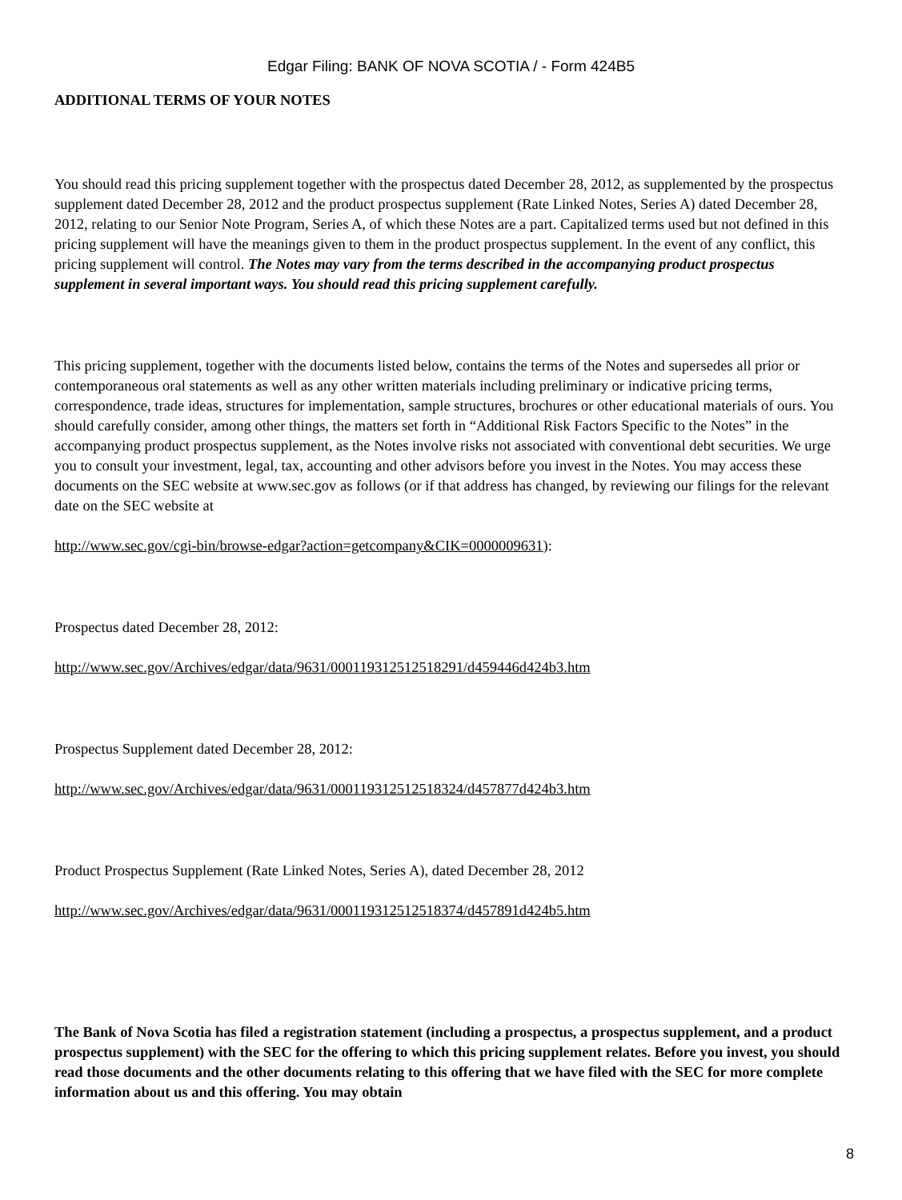Edgar Filing: BANK OF NOVA SCOTIA / - Form 424B5
ADDITIONAL TERMS OF YOUR NOTES
You should read this pricing supplement together with the prospectus dated December 28, 2012, as supplemented by the prospectus supplement dated December 28, 2012 and the product prospectus supplement (Rate Linked Notes, Series A) dated December 28, 2012, relating to our Senior Note Program, Series A, of which these Notes are a part. Capitalized terms used but not defined in this pricing supplement will have the meanings given to them in the product prospectus supplement. In the event of any conflict, this pricing supplement will control. The Notes may vary from the terms described in the accompanying product prospectus supplement in several important ways. You should read this pricing supplement carefully.
This pricing supplement, together with the documents listed below, contains the terms of the Notes and supersedes all prior or contemporaneous oral statements as well as any other written materials including preliminary or indicative pricing terms, correspondence, trade ideas, structures for implementation, sample structures, brochures or other educational materials of ours. You should carefully consider, among other things, the matters set forth in “Additional Risk Factors Specific to the Notes” in the accompanying product prospectus supplement, as the Notes involve risks not associated with conventional debt securities. We urge you to consult your investment, legal, tax, accounting and other advisors before you invest in the Notes. You may access these documents on the SEC website at www.sec.gov as follows (or if that address has changed, by reviewing our filings for the relevant date on the SEC website at
http://www.sec.gov/cgi-bin/browse-edgar?action=getcompany&CIK=0000009631):
Prospectus dated December 28, 2012:
http://www.sec.gov/Archives/edgar/data/9631/000119312512518291/d459446d424b3.htm
Prospectus Supplement dated December 28, 2012:
http://www.sec.gov/Archives/edgar/data/9631/000119312512518324/d457877d424b3.htm
Product Prospectus Supplement (Rate Linked Notes, Series A), dated December 28, 2012
http://www.sec.gov/Archives/edgar/data/9631/000119312512518374/d457891d424b5.htm
The Bank of Nova Scotia has filed a registration statement (including a prospectus, a prospectus supplement, and a product prospectus supplement) with the SEC for the offering to which this pricing supplement relates. Before you invest, you should read those documents and the other documents relating to this offering that we have filed with the SEC for more complete information about us and this offering. You may obtain
8